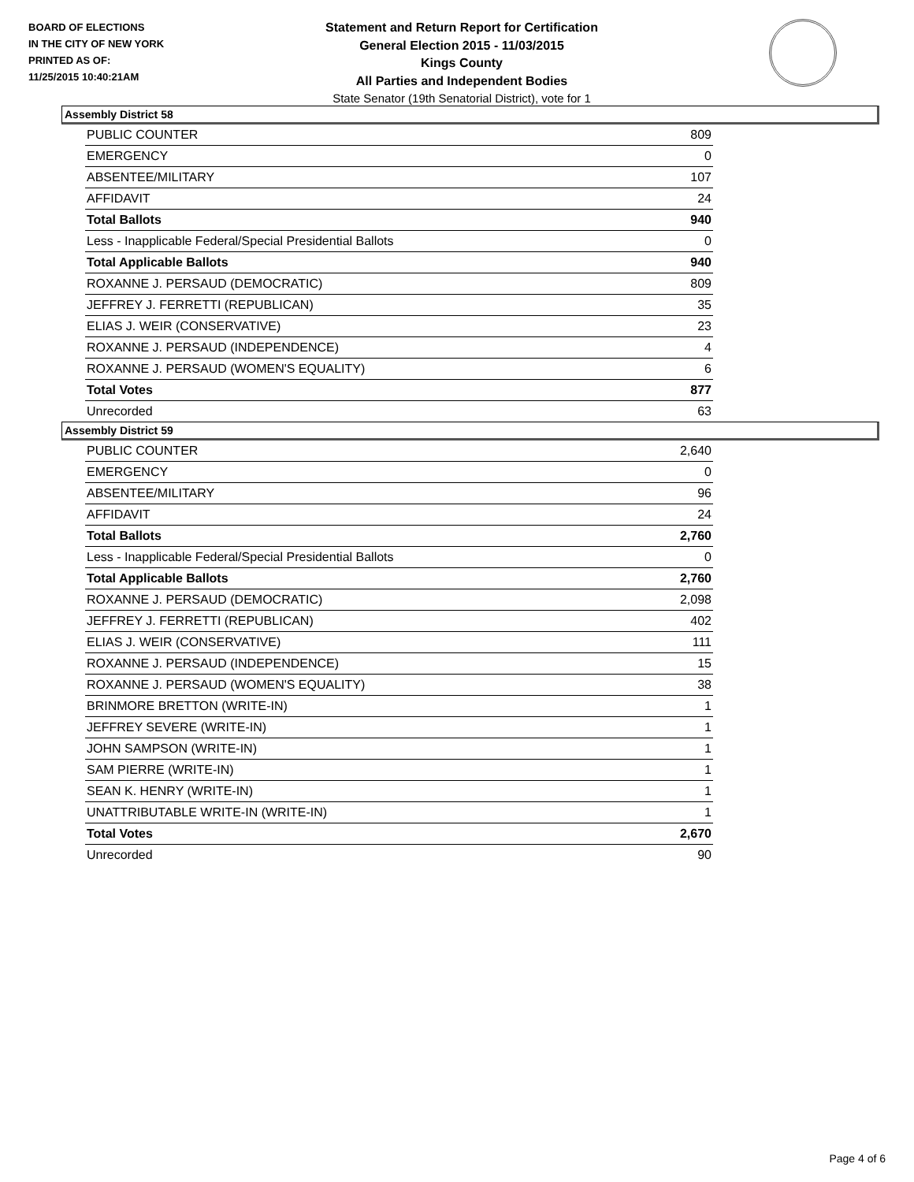BOARD OF ELECTIONS
IN THE CITY OF NEW YORK
PRINTED AS OF:
11/25/2015 10:40:21AM
Statement and Return Report for Certification
General Election 2015 - 11/03/2015
Kings County
All Parties and Independent Bodies
State Senator (19th Senatorial District), vote for 1
Assembly District 58
| PUBLIC COUNTER | 809 |
| EMERGENCY | 0 |
| ABSENTEE/MILITARY | 107 |
| AFFIDAVIT | 24 |
| Total Ballots | 940 |
| Less - Inapplicable Federal/Special Presidential Ballots | 0 |
| Total Applicable Ballots | 940 |
| ROXANNE J. PERSAUD (DEMOCRATIC) | 809 |
| JEFFREY J. FERRETTI (REPUBLICAN) | 35 |
| ELIAS J. WEIR (CONSERVATIVE) | 23 |
| ROXANNE J. PERSAUD (INDEPENDENCE) | 4 |
| ROXANNE J. PERSAUD (WOMEN'S EQUALITY) | 6 |
| Total Votes | 877 |
| Unrecorded | 63 |
Assembly District 59
| PUBLIC COUNTER | 2,640 |
| EMERGENCY | 0 |
| ABSENTEE/MILITARY | 96 |
| AFFIDAVIT | 24 |
| Total Ballots | 2,760 |
| Less - Inapplicable Federal/Special Presidential Ballots | 0 |
| Total Applicable Ballots | 2,760 |
| ROXANNE J. PERSAUD (DEMOCRATIC) | 2,098 |
| JEFFREY J. FERRETTI (REPUBLICAN) | 402 |
| ELIAS J. WEIR (CONSERVATIVE) | 111 |
| ROXANNE J. PERSAUD (INDEPENDENCE) | 15 |
| ROXANNE J. PERSAUD (WOMEN'S EQUALITY) | 38 |
| BRINMORE BRETTON (WRITE-IN) | 1 |
| JEFFREY SEVERE (WRITE-IN) | 1 |
| JOHN SAMPSON (WRITE-IN) | 1 |
| SAM PIERRE (WRITE-IN) | 1 |
| SEAN K. HENRY (WRITE-IN) | 1 |
| UNATTRIBUTABLE WRITE-IN (WRITE-IN) | 1 |
| Total Votes | 2,670 |
| Unrecorded | 90 |
Page 4 of 6